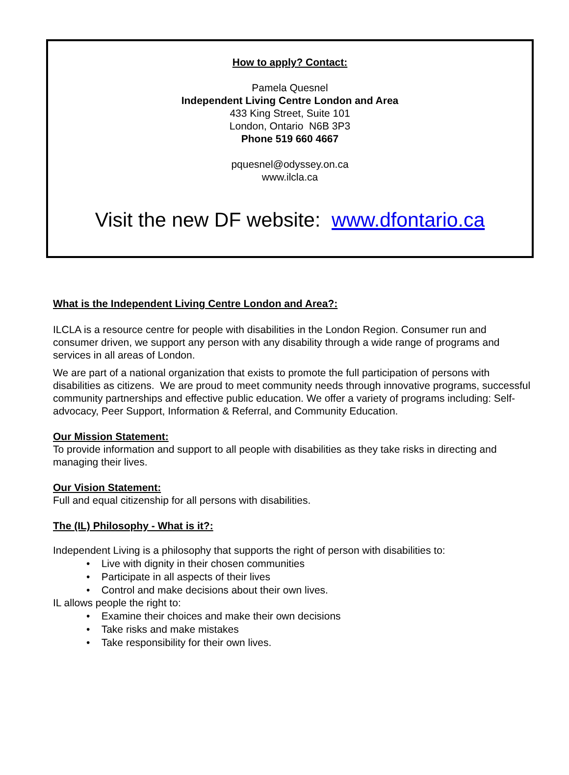How to apply? Contact:
Pamela Quesnel
Independent Living Centre London and Area
433 King Street, Suite 101
London, Ontario N6B 3P3
Phone 519 660 4667
pquesnel@odyssey.on.ca
www.ilcla.ca
Visit the new DF website: www.dfontario.ca
What is the Independent Living Centre London and Area?:
ILCLA is a resource centre for people with disabilities in the London Region. Consumer run and consumer driven, we support any person with any disability through a wide range of programs and services in all areas of London.
We are part of a national organization that exists to promote the full participation of persons with disabilities as citizens. We are proud to meet community needs through innovative programs, successful community partnerships and effective public education. We offer a variety of programs including: Self-advocacy, Peer Support, Information & Referral, and Community Education.
Our Mission Statement:
To provide information and support to all people with disabilities as they take risks in directing and managing their lives.
Our Vision Statement:
Full and equal citizenship for all persons with disabilities.
The (IL) Philosophy - What is it?:
Independent Living is a philosophy that supports the right of person with disabilities to:
• Live with dignity in their chosen communities
• Participate in all aspects of their lives
• Control and make decisions about their own lives.
IL allows people the right to:
• Examine their choices and make their own decisions
• Take risks and make mistakes
• Take responsibility for their own lives.